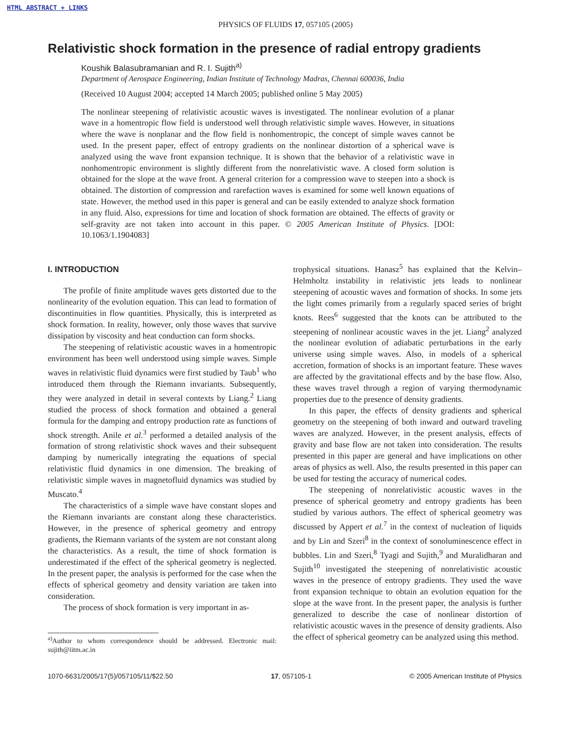HTML ABSTRACT + LINKS
PHYSICS OF FLUIDS 17, 057105 (2005)
Relativistic shock formation in the presence of radial entropy gradients
Koushik Balasubramanian and R. I. Sujith<sup>a)</sup>
Department of Aerospace Engineering, Indian Institute of Technology Madras, Chennai 600036, India
(Received 10 August 2004; accepted 14 March 2005; published online 5 May 2005)
The nonlinear steepening of relativistic acoustic waves is investigated. The nonlinear evolution of a planar wave in a homentropic flow field is understood well through relativistic simple waves. However, in situations where the wave is nonplanar and the flow field is nonhomentropic, the concept of simple waves cannot be used. In the present paper, effect of entropy gradients on the nonlinear distortion of a spherical wave is analyzed using the wave front expansion technique. It is shown that the behavior of a relativistic wave in nonhomentropic environment is slightly different from the nonrelativistic wave. A closed form solution is obtained for the slope at the wave front. A general criterion for a compression wave to steepen into a shock is obtained. The distortion of compression and rarefaction waves is examined for some well known equations of state. However, the method used in this paper is general and can be easily extended to analyze shock formation in any fluid. Also, expressions for time and location of shock formation are obtained. The effects of gravity or self-gravity are not taken into account in this paper. © 2005 American Institute of Physics. [DOI: 10.1063/1.1904083]
I. INTRODUCTION
The profile of finite amplitude waves gets distorted due to the nonlinearity of the evolution equation. This can lead to formation of discontinuities in flow quantities. Physically, this is interpreted as shock formation. In reality, however, only those waves that survive dissipation by viscosity and heat conduction can form shocks.
The steepening of relativistic acoustic waves in a homentropic environment has been well understood using simple waves. Simple waves in relativistic fluid dynamics were first studied by Taub<sup>1</sup> who introduced them through the Riemann invariants. Subsequently, they were analyzed in detail in several contexts by Liang.<sup>2</sup> Liang studied the process of shock formation and obtained a general formula for the damping and entropy production rate as functions of shock strength. Anile et al.<sup>3</sup> performed a detailed analysis of the formation of strong relativistic shock waves and their subsequent damping by numerically integrating the equations of special relativistic fluid dynamics in one dimension. The breaking of relativistic simple waves in magnetofluid dynamics was studied by Muscato.<sup>4</sup>
The characteristics of a simple wave have constant slopes and the Riemann invariants are constant along these characteristics. However, in the presence of spherical geometry and entropy gradients, the Riemann variants of the system are not constant along the characteristics. As a result, the time of shock formation is underestimated if the effect of the spherical geometry is neglected. In the present paper, the analysis is performed for the case when the effects of spherical geometry and density variation are taken into consideration.
The process of shock formation is very important in as-
<sup>a)</sup> Author to whom correspondence should be addressed. Electronic mail: sujith@iitm.ac.in
trophysical situations. Hanasz<sup>5</sup> has explained that the Kelvin–Helmholtz instability in relativistic jets leads to nonlinear steepening of acoustic waves and formation of shocks. In some jets the light comes primarily from a regularly spaced series of bright knots. Rees<sup>6</sup> suggested that the knots can be attributed to the steepening of nonlinear acoustic waves in the jet. Liang<sup>2</sup> analyzed the nonlinear evolution of adiabatic perturbations in the early universe using simple waves. Also, in models of a spherical accretion, formation of shocks is an important feature. These waves are affected by the gravitational effects and by the base flow. Also, these waves travel through a region of varying thermodynamic properties due to the presence of density gradients.
In this paper, the effects of density gradients and spherical geometry on the steepening of both inward and outward traveling waves are analyzed. However, in the present analysis, effects of gravity and base flow are not taken into consideration. The results presented in this paper are general and have implications on other areas of physics as well. Also, the results presented in this paper can be used for testing the accuracy of numerical codes.
The steepening of nonrelativistic acoustic waves in the presence of spherical geometry and entropy gradients has been studied by various authors. The effect of spherical geometry was discussed by Appert et al.<sup>7</sup> in the context of nucleation of liquids and by Lin and Szeri<sup>8</sup> in the context of sonoluminescence effect in bubbles. Lin and Szeri,<sup>8</sup> Tyagi and Sujith,<sup>9</sup> and Muralidharan and Sujith<sup>10</sup> investigated the steepening of nonrelativistic acoustic waves in the presence of entropy gradients. They used the wave front expansion technique to obtain an evolution equation for the slope at the wave front. In the present paper, the analysis is further generalized to describe the case of nonlinear distortion of relativistic acoustic waves in the presence of density gradients. Also the effect of spherical geometry can be analyzed using this method.
1070-6631/2005/17(5)/057105/11/$22.50 17, 057105-1 © 2005 American Institute of Physics